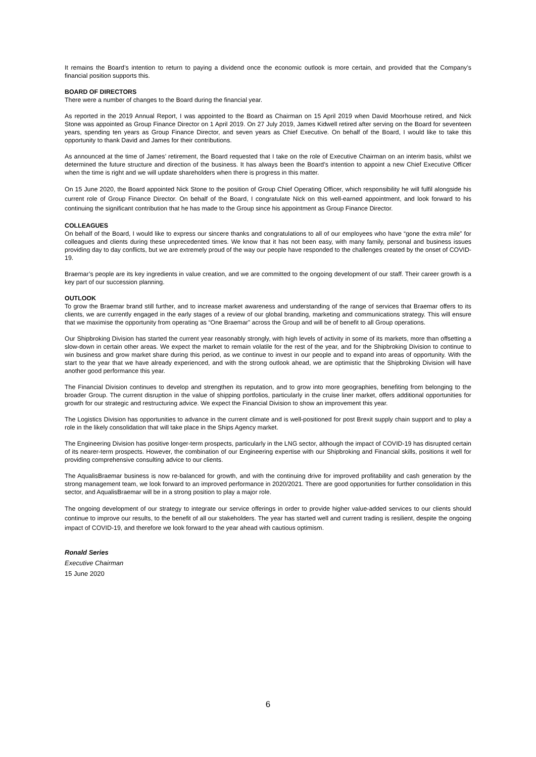It remains the Board’s intention to return to paying a dividend once the economic outlook is more certain, and provided that the Company’s financial position supports this.
BOARD OF DIRECTORS
There were a number of changes to the Board during the financial year.
As reported in the 2019 Annual Report, I was appointed to the Board as Chairman on 15 April 2019 when David Moorhouse retired, and Nick Stone was appointed as Group Finance Director on 1 April 2019. On 27 July 2019, James Kidwell retired after serving on the Board for seventeen years, spending ten years as Group Finance Director, and seven years as Chief Executive. On behalf of the Board, I would like to take this opportunity to thank David and James for their contributions.
As announced at the time of James’ retirement, the Board requested that I take on the role of Executive Chairman on an interim basis, whilst we determined the future structure and direction of the business. It has always been the Board’s intention to appoint a new Chief Executive Officer when the time is right and we will update shareholders when there is progress in this matter.
On 15 June 2020, the Board appointed Nick Stone to the position of Group Chief Operating Officer, which responsibility he will fulfil alongside his current role of Group Finance Director. On behalf of the Board, I congratulate Nick on this well-earned appointment, and look forward to his continuing the significant contribution that he has made to the Group since his appointment as Group Finance Director.
COLLEAGUES
On behalf of the Board, I would like to express our sincere thanks and congratulations to all of our employees who have “gone the extra mile” for colleagues and clients during these unprecedented times. We know that it has not been easy, with many family, personal and business issues providing day to day conflicts, but we are extremely proud of the way our people have responded to the challenges created by the onset of COVID-19.
Braemar’s people are its key ingredients in value creation, and we are committed to the ongoing development of our staff. Their career growth is a key part of our succession planning.
OUTLOOK
To grow the Braemar brand still further, and to increase market awareness and understanding of the range of services that Braemar offers to its clients, we are currently engaged in the early stages of a review of our global branding, marketing and communications strategy. This will ensure that we maximise the opportunity from operating as “One Braemar” across the Group and will be of benefit to all Group operations.
Our Shipbroking Division has started the current year reasonably strongly, with high levels of activity in some of its markets, more than offsetting a slow-down in certain other areas. We expect the market to remain volatile for the rest of the year, and for the Shipbroking Division to continue to win business and grow market share during this period, as we continue to invest in our people and to expand into areas of opportunity. With the start to the year that we have already experienced, and with the strong outlook ahead, we are optimistic that the Shipbroking Division will have another good performance this year.
The Financial Division continues to develop and strengthen its reputation, and to grow into more geographies, benefiting from belonging to the broader Group. The current disruption in the value of shipping portfolios, particularly in the cruise liner market, offers additional opportunities for growth for our strategic and restructuring advice. We expect the Financial Division to show an improvement this year.
The Logistics Division has opportunities to advance in the current climate and is well-positioned for post Brexit supply chain support and to play a role in the likely consolidation that will take place in the Ships Agency market.
The Engineering Division has positive longer-term prospects, particularly in the LNG sector, although the impact of COVID-19 has disrupted certain of its nearer-term prospects. However, the combination of our Engineering expertise with our Shipbroking and Financial skills, positions it well for providing comprehensive consulting advice to our clients.
The AqualisBraemar business is now re-balanced for growth, and with the continuing drive for improved profitability and cash generation by the strong management team, we look forward to an improved performance in 2020/2021. There are good opportunities for further consolidation in this sector, and AqualisBraemar will be in a strong position to play a major role.
The ongoing development of our strategy to integrate our service offerings in order to provide higher value-added services to our clients should continue to improve our results, to the benefit of all our stakeholders. The year has started well and current trading is resilient, despite the ongoing impact of COVID-19, and therefore we look forward to the year ahead with cautious optimism.
Ronald Series
Executive Chairman
15 June 2020
6